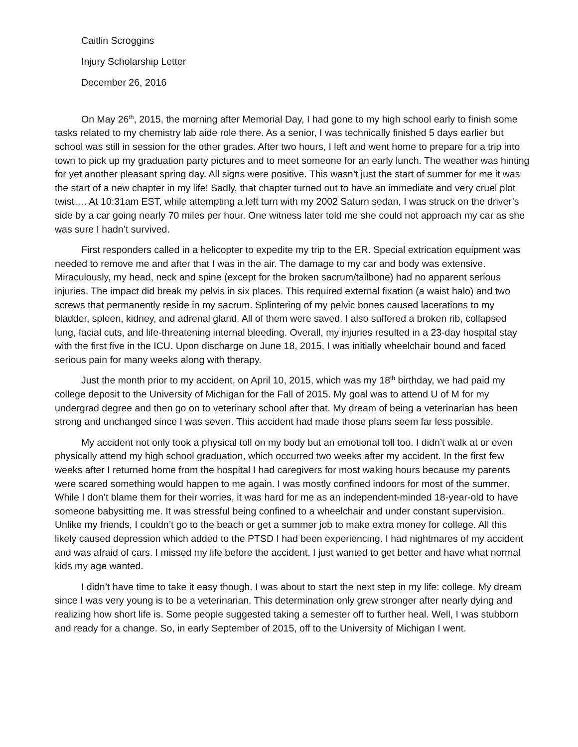Caitlin Scroggins
Injury Scholarship Letter
December 26, 2016
On May 26<sup>th</sup>, 2015, the morning after Memorial Day, I had gone to my high school early to finish some tasks related to my chemistry lab aide role there. As a senior, I was technically finished 5 days earlier but school was still in session for the other grades. After two hours, I left and went home to prepare for a trip into town to pick up my graduation party pictures and to meet someone for an early lunch. The weather was hinting for yet another pleasant spring day. All signs were positive. This wasn’t just the start of summer for me it was the start of a new chapter in my life! Sadly, that chapter turned out to have an immediate and very cruel plot twist…. At 10:31am EST, while attempting a left turn with my 2002 Saturn sedan, I was struck on the driver’s side by a car going nearly 70 miles per hour. One witness later told me she could not approach my car as she was sure I hadn’t survived.
First responders called in a helicopter to expedite my trip to the ER. Special extrication equipment was needed to remove me and after that I was in the air. The damage to my car and body was extensive. Miraculously, my head, neck and spine (except for the broken sacrum/tailbone) had no apparent serious injuries. The impact did break my pelvis in six places. This required external fixation (a waist halo) and two screws that permanently reside in my sacrum. Splintering of my pelvic bones caused lacerations to my bladder, spleen, kidney, and adrenal gland. All of them were saved. I also suffered a broken rib, collapsed lung, facial cuts, and life-threatening internal bleeding. Overall, my injuries resulted in a 23-day hospital stay with the first five in the ICU. Upon discharge on June 18, 2015, I was initially wheelchair bound and faced serious pain for many weeks along with therapy.
Just the month prior to my accident, on April 10, 2015, which was my 18<sup>th</sup> birthday, we had paid my college deposit to the University of Michigan for the Fall of 2015. My goal was to attend U of M for my undergrad degree and then go on to veterinary school after that. My dream of being a veterinarian has been strong and unchanged since I was seven. This accident had made those plans seem far less possible.
My accident not only took a physical toll on my body but an emotional toll too. I didn’t walk at or even physically attend my high school graduation, which occurred two weeks after my accident. In the first few weeks after I returned home from the hospital I had caregivers for most waking hours because my parents were scared something would happen to me again. I was mostly confined indoors for most of the summer. While I don’t blame them for their worries, it was hard for me as an independent-minded 18-year-old to have someone babysitting me. It was stressful being confined to a wheelchair and under constant supervision. Unlike my friends, I couldn’t go to the beach or get a summer job to make extra money for college. All this likely caused depression which added to the PTSD I had been experiencing. I had nightmares of my accident and was afraid of cars. I missed my life before the accident. I just wanted to get better and have what normal kids my age wanted.
I didn’t have time to take it easy though. I was about to start the next step in my life: college. My dream since I was very young is to be a veterinarian. This determination only grew stronger after nearly dying and realizing how short life is. Some people suggested taking a semester off to further heal. Well, I was stubborn and ready for a change. So, in early September of 2015, off to the University of Michigan I went.